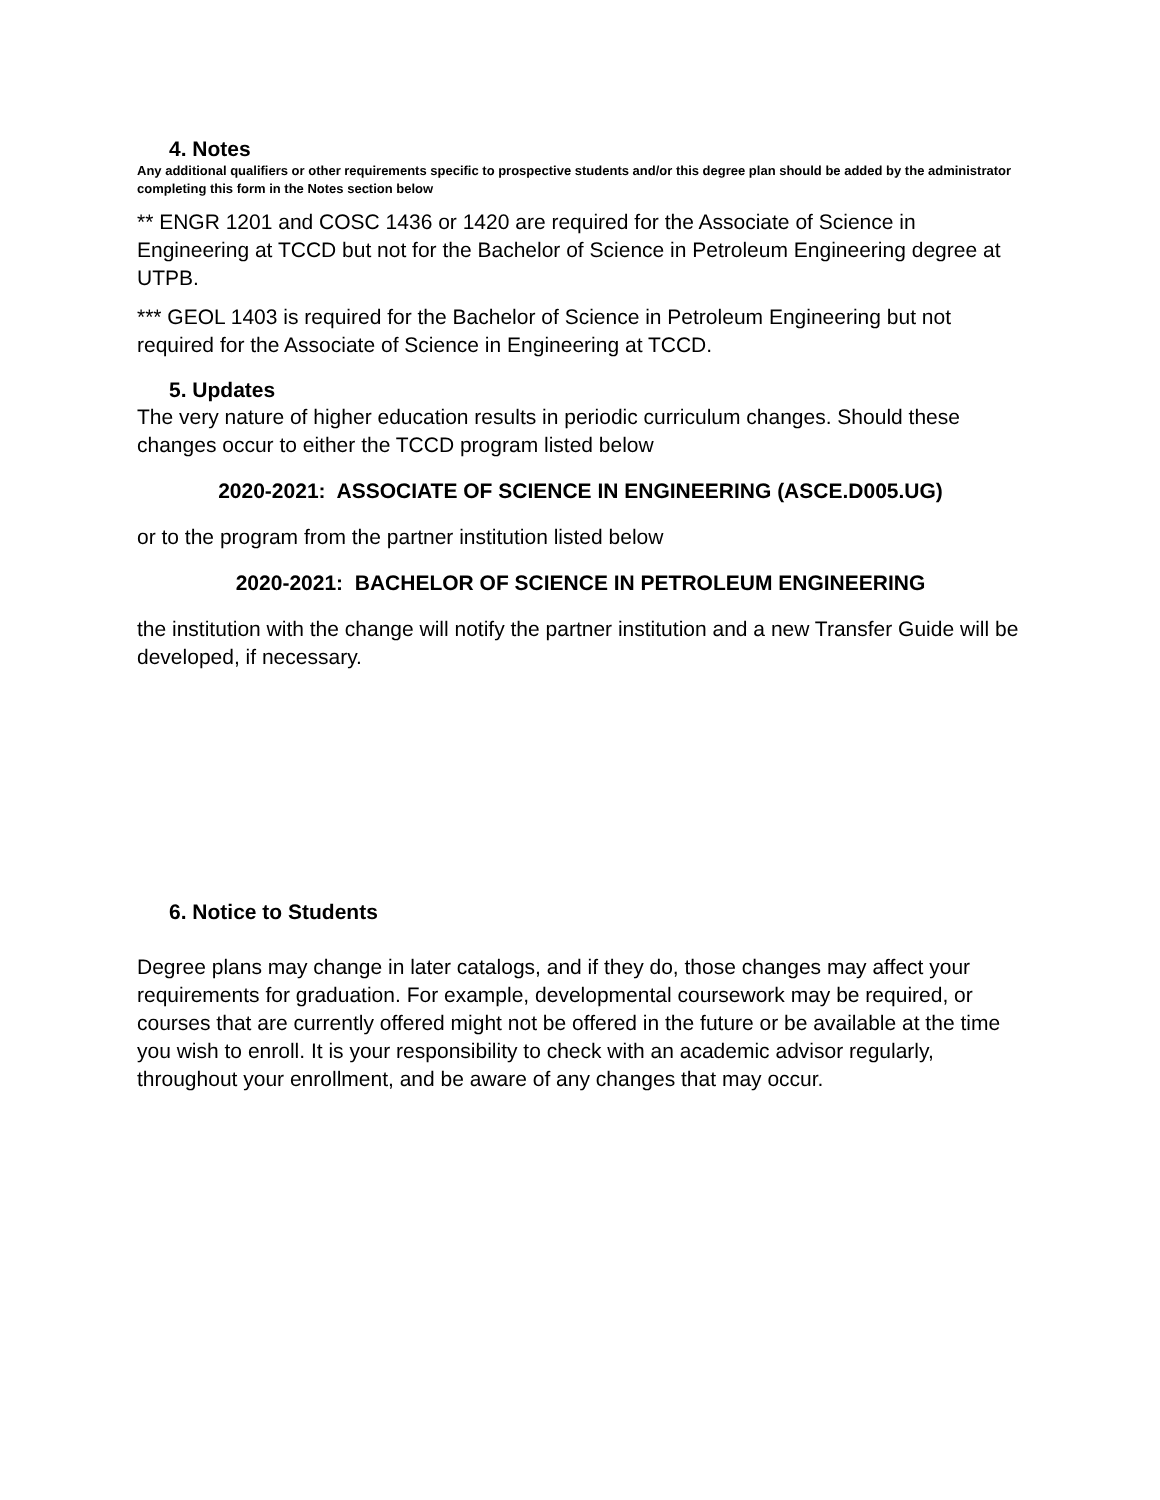4. Notes
Any additional qualifiers or other requirements specific to prospective students and/or this degree plan should be added by the administrator completing this form in the Notes section below
** ENGR 1201 and COSC 1436 or 1420 are required for the Associate of Science in Engineering at TCCD but not for the Bachelor of Science in Petroleum Engineering degree at UTPB.
*** GEOL 1403 is required for the Bachelor of Science in Petroleum Engineering but not required for the Associate of Science in Engineering at TCCD.
5. Updates
The very nature of higher education results in periodic curriculum changes. Should these changes occur to either the TCCD program listed below
2020-2021: ASSOCIATE OF SCIENCE IN ENGINEERING (ASCE.D005.UG)
or to the program from the partner institution listed below
2020-2021: BACHELOR OF SCIENCE IN PETROLEUM ENGINEERING
the institution with the change will notify the partner institution and a new Transfer Guide will be developed, if necessary.
6. Notice to Students
Degree plans may change in later catalogs, and if they do, those changes may affect your requirements for graduation. For example, developmental coursework may be required, or courses that are currently offered might not be offered in the future or be available at the time you wish to enroll. It is your responsibility to check with an academic advisor regularly, throughout your enrollment, and be aware of any changes that may occur.